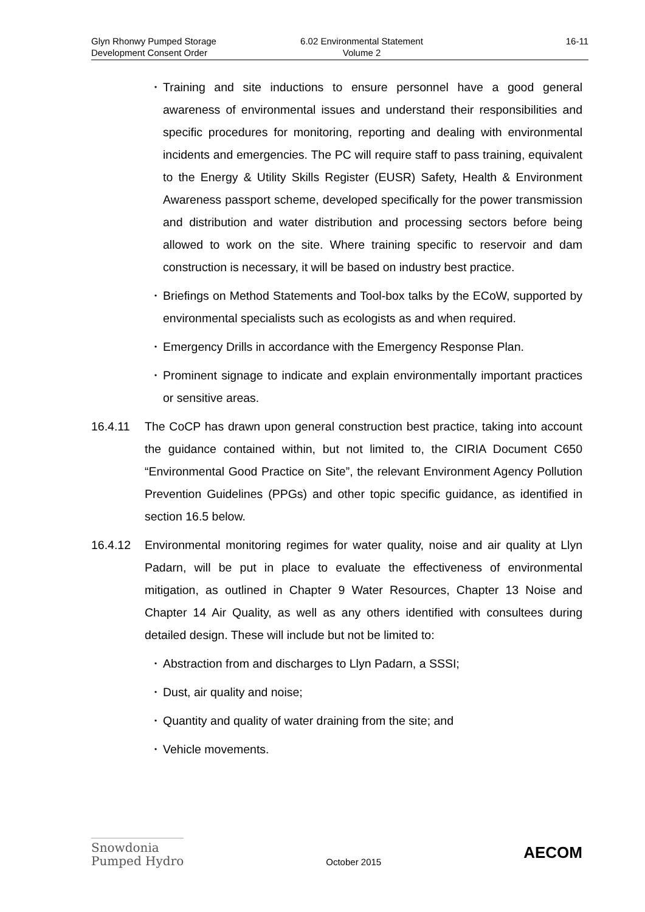Glyn Rhonwy Pumped Storage
Development Consent Order
6.02 Environmental Statement
Volume 2
16-11
• Training and site inductions to ensure personnel have a good general awareness of environmental issues and understand their responsibilities and specific procedures for monitoring, reporting and dealing with environmental incidents and emergencies. The PC will require staff to pass training, equivalent to the Energy & Utility Skills Register (EUSR) Safety, Health & Environment Awareness passport scheme, developed specifically for the power transmission and distribution and water distribution and processing sectors before being allowed to work on the site. Where training specific to reservoir and dam construction is necessary, it will be based on industry best practice.
• Briefings on Method Statements and Tool-box talks by the ECoW, supported by environmental specialists such as ecologists as and when required.
• Emergency Drills in accordance with the Emergency Response Plan.
• Prominent signage to indicate and explain environmentally important practices or sensitive areas.
16.4.11 The CoCP has drawn upon general construction best practice, taking into account the guidance contained within, but not limited to, the CIRIA Document C650 “Environmental Good Practice on Site”, the relevant Environment Agency Pollution Prevention Guidelines (PPGs) and other topic specific guidance, as identified in section 16.5 below.
16.4.12 Environmental monitoring regimes for water quality, noise and air quality at Llyn Padarn, will be put in place to evaluate the effectiveness of environmental mitigation, as outlined in Chapter 9 Water Resources, Chapter 13 Noise and Chapter 14 Air Quality, as well as any others identified with consultees during detailed design. These will include but not be limited to:
• Abstraction from and discharges to Llyn Padarn, a SSSI;
• Dust, air quality and noise;
• Quantity and quality of water draining from the site; and
• Vehicle movements.
Snowdonia
Pumped Hydro
October 2015
AECOM